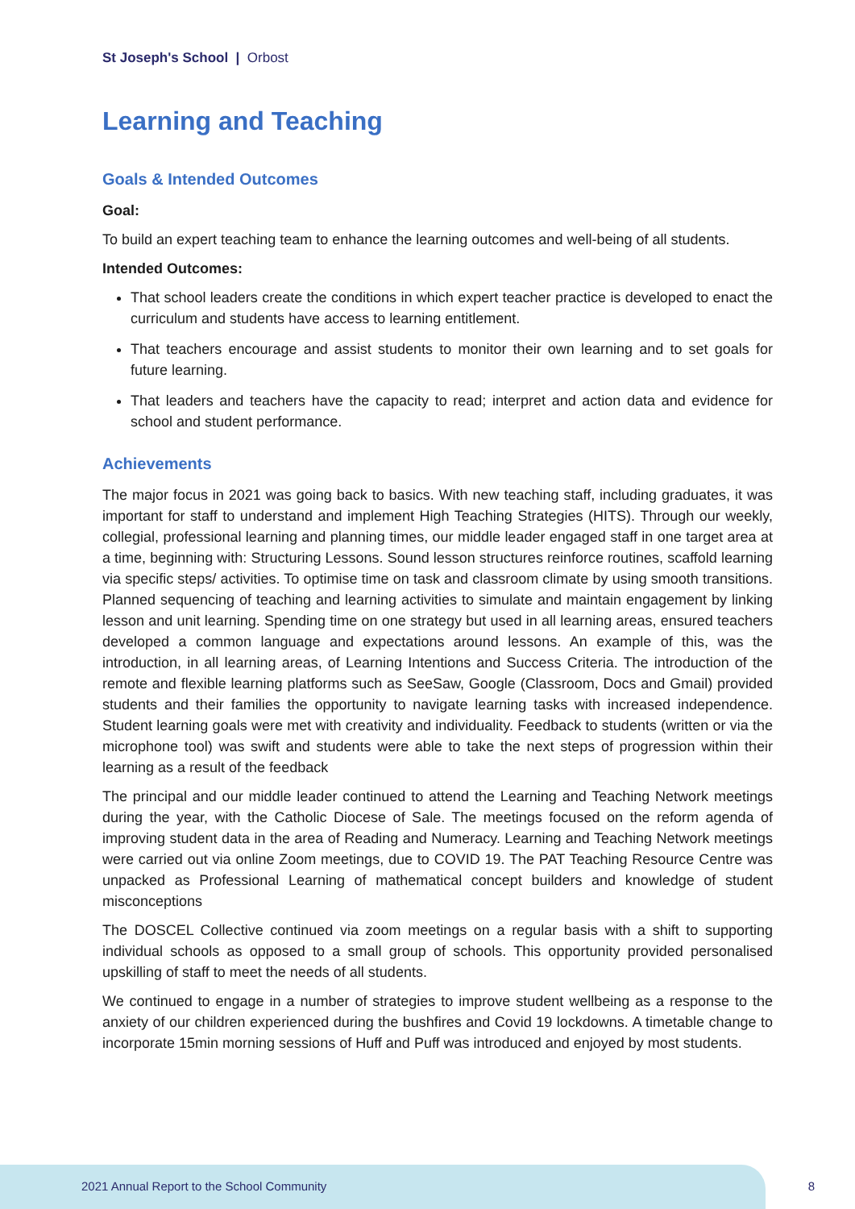St Joseph's School | Orbost
Learning and Teaching
Goals & Intended Outcomes
Goal:
To build an expert teaching team to enhance the learning outcomes and well-being of all students.
Intended Outcomes:
That school leaders create the conditions in which expert teacher practice is developed to enact the curriculum and students have access to learning entitlement.
That teachers encourage and assist students to monitor their own learning and to set goals for future learning.
That leaders and teachers have the capacity to read; interpret and action data and evidence for school and student performance.
Achievements
The major focus in 2021 was going back to basics. With new teaching staff, including graduates, it was important for staff to understand and implement High Teaching Strategies (HITS). Through our weekly, collegial, professional learning and planning times, our middle leader engaged staff in one target area at a time, beginning with: Structuring Lessons. Sound lesson structures reinforce routines, scaffold learning via specific steps/ activities. To optimise time on task and classroom climate by using smooth transitions. Planned sequencing of teaching and learning activities to simulate and maintain engagement by linking lesson and unit learning. Spending time on one strategy but used in all learning areas, ensured teachers developed a common language and expectations around lessons. An example of this, was the introduction, in all learning areas, of Learning Intentions and Success Criteria. The introduction of the remote and flexible learning platforms such as SeeSaw, Google (Classroom, Docs and Gmail) provided students and their families the opportunity to navigate learning tasks with increased independence. Student learning goals were met with creativity and individuality. Feedback to students (written or via the microphone tool) was swift and students were able to take the next steps of progression within their learning as a result of the feedback
The principal and our middle leader continued to attend the Learning and Teaching Network meetings during the year, with the Catholic Diocese of Sale. The meetings focused on the reform agenda of improving student data in the area of Reading and Numeracy. Learning and Teaching Network meetings were carried out via online Zoom meetings, due to COVID 19. The PAT Teaching Resource Centre was unpacked as Professional Learning of mathematical concept builders and knowledge of student misconceptions
The DOSCEL Collective continued via zoom meetings on a regular basis with a shift to supporting individual schools as opposed to a small group of schools. This opportunity provided personalised upskilling of staff to meet the needs of all students.
We continued to engage in a number of strategies to improve student wellbeing as a response to the anxiety of our children experienced during the bushfires and Covid 19 lockdowns. A timetable change to incorporate 15min morning sessions of Huff and Puff was introduced and enjoyed by most students.
2021 Annual Report to the School Community
8